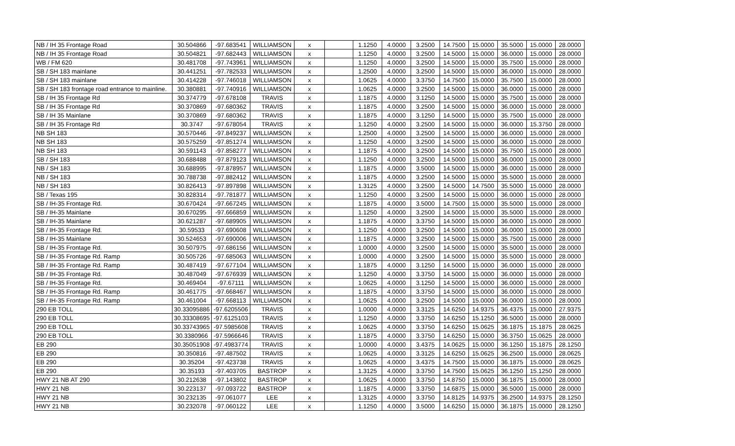| NB / IH 35 Frontage Road | 30.504866 | -97.683541 | WILLIAMSON | x | | 1.1250 | 4.0000 | 3.2500 | 14.7500 | 15.0000 | 35.5000 | 15.0000 | 28.0000 |
| NB / IH 35 Frontage Road | 30.504821 | -97.682443 | WILLIAMSON | x | | 1.1250 | 4.0000 | 3.2500 | 14.5000 | 15.0000 | 36.0000 | 15.0000 | 28.0000 |
| WB / FM 620 | 30.481708 | -97.743961 | WILLIAMSON | x | | 1.1250 | 4.0000 | 3.2500 | 14.5000 | 15.0000 | 35.7500 | 15.0000 | 28.0000 |
| SB / SH 183 mainlane | 30.441251 | -97.782533 | WILLIAMSON | x | | 1.2500 | 4.0000 | 3.2500 | 14.5000 | 15.0000 | 36.0000 | 15.0000 | 28.0000 |
| SB / SH 183 mainlane | 30.414228 | -97.746018 | WILLIAMSON | x | | 1.0625 | 4.0000 | 3.3750 | 14.7500 | 15.0000 | 35.7500 | 15.0000 | 28.0000 |
| SB / SH 183 frontage road entrance to mainline. | 30.380881 | -97.740916 | WILLIAMSON | x | | 1.0625 | 4.0000 | 3.2500 | 14.5000 | 15.0000 | 36.0000 | 15.0000 | 28.0000 |
| SB / IH 35 Frontage Rd | 30.374779 | -97.678108 | TRAVIS | x | | 1.1875 | 4.0000 | 3.1250 | 14.5000 | 15.0000 | 35.7500 | 15.0000 | 28.0000 |
| SB / IH 35 Frontage Rd | 30.370869 | -97.680362 | TRAVIS | x | | 1.1875 | 4.0000 | 3.2500 | 14.5000 | 15.0000 | 36.0000 | 15.0000 | 28.0000 |
| SB / IH 35 Mainlane | 30.370869 | -97.680362 | TRAVIS | x | | 1.1875 | 4.0000 | 3.1250 | 14.5000 | 15.0000 | 35.7500 | 15.0000 | 28.0000 |
| SB / IH 35 Frontage Rd | 30.3747 | -97.678054 | TRAVIS | x | | 1.1250 | 4.0000 | 3.2500 | 14.5000 | 15.0000 | 36.0000 | 15.3750 | 28.0000 |
| NB SH 183 | 30.570446 | -97.849237 | WILLIAMSON | x | | 1.2500 | 4.0000 | 3.2500 | 14.5000 | 15.0000 | 36.0000 | 15.0000 | 28.0000 |
| NB SH 183 | 30.575259 | -97.851274 | WILLIAMSON | x | | 1.1250 | 4.0000 | 3.2500 | 14.5000 | 15.0000 | 36.0000 | 15.0000 | 28.0000 |
| NB SH 183 | 30.591143 | -97.858277 | WILLIAMSON | x | | 1.1875 | 4.0000 | 3.2500 | 14.5000 | 15.0000 | 35.7500 | 15.0000 | 28.0000 |
| SB / SH 183 | 30.688488 | -97.879123 | WILLIAMSON | x | | 1.1250 | 4.0000 | 3.2500 | 14.5000 | 15.0000 | 36.0000 | 15.0000 | 28.0000 |
| NB / SH 183 | 30.688995 | -97.878957 | WILLIAMSON | x | | 1.1875 | 4.0000 | 3.5000 | 14.5000 | 15.0000 | 36.0000 | 15.0000 | 28.0000 |
| NB / SH 183 | 30.788738 | -97.882412 | WILLIAMSON | x | | 1.1875 | 4.0000 | 3.2500 | 14.5000 | 15.0000 | 35.5000 | 15.0000 | 28.0000 |
| NB / SH 183 | 30.826413 | -97.897898 | WILLIAMSON | x | | 1.3125 | 4.0000 | 3.2500 | 14.5000 | 14.7500 | 35.5000 | 15.0000 | 28.0000 |
| SB / Texas 195 | 30.828314 | -97.781877 | WILLIAMSON | x | | 1.1250 | 4.0000 | 3.2500 | 14.5000 | 15.0000 | 36.0000 | 15.0000 | 28.0000 |
| SB / IH-35 Frontage Rd. | 30.670424 | -97.667245 | WILLIAMSON | x | | 1.1875 | 4.0000 | 3.5000 | 14.7500 | 15.0000 | 35.5000 | 15.0000 | 28.0000 |
| SB / IH-35 Mainlane | 30.670295 | -97.666859 | WILLIAMSON | x | | 1.1250 | 4.0000 | 3.2500 | 14.5000 | 15.0000 | 35.5000 | 15.0000 | 28.0000 |
| SB / IH-35 Mainlane | 30.621287 | -97.689905 | WILLIAMSON | x | | 1.1875 | 4.0000 | 3.3750 | 14.5000 | 15.0000 | 36.0000 | 15.0000 | 28.0000 |
| SB / IH-35 Frontage Rd. | 30.59533 | -97.690608 | WILLIAMSON | x | | 1.1250 | 4.0000 | 3.2500 | 14.5000 | 15.0000 | 36.0000 | 15.0000 | 28.0000 |
| SB / IH-35 Mainlane | 30.524653 | -97.690006 | WILLIAMSON | x | | 1.1875 | 4.0000 | 3.2500 | 14.5000 | 15.0000 | 35.7500 | 15.0000 | 28.0000 |
| SB / IH-35 Frontage Rd. | 30.507975 | -97.686156 | WILLIAMSON | x | | 1.0000 | 4.0000 | 3.2500 | 14.5000 | 15.0000 | 35.5000 | 15.0000 | 28.0000 |
| SB / IH-35 Frontage Rd. Ramp | 30.505726 | -97.685063 | WILLIAMSON | x | | 1.0000 | 4.0000 | 3.2500 | 14.5000 | 15.0000 | 35.5000 | 15.0000 | 28.0000 |
| SB / IH-35 Frontage Rd. Ramp | 30.487419 | -97.677104 | WILLIAMSON | x | | 1.1875 | 4.0000 | 3.1250 | 14.5000 | 15.0000 | 36.0000 | 15.0000 | 28.0000 |
| SB / IH-35 Frontage Rd. | 30.487049 | -97.676939 | WILLIAMSON | x | | 1.1250 | 4.0000 | 3.3750 | 14.5000 | 15.0000 | 36.0000 | 15.0000 | 28.0000 |
| SB / IH-35 Frontage Rd. | 30.469404 | -97.67111 | WILLIAMSON | x | | 1.0625 | 4.0000 | 3.1250 | 14.5000 | 15.0000 | 36.0000 | 15.0000 | 28.0000 |
| SB / IH-35 Frontage Rd. Ramp | 30.461775 | -97.668467 | WILLIAMSON | x | | 1.1875 | 4.0000 | 3.3750 | 14.5000 | 15.0000 | 36.0000 | 15.0000 | 28.0000 |
| SB / IH-35 Frontage Rd. Ramp | 30.461004 | -97.668113 | WILLIAMSON | x | | 1.0625 | 4.0000 | 3.2500 | 14.5000 | 15.0000 | 36.0000 | 15.0000 | 28.0000 |
| 290 EB TOLL | 30.33095886 | -97.6205506 | TRAVIS | x | | 1.0000 | 4.0000 | 3.3125 | 14.6250 | 14.9375 | 36.4375 | 15.0000 | 27.9375 |
| 290 EB TOLL | 30.33308695 | -97.6125103 | TRAVIS | x | | 1.1250 | 4.0000 | 3.3750 | 14.6250 | 15.1250 | 36.5000 | 15.0000 | 28.0000 |
| 290 EB TOLL | 30.33743965 | -97.5985608 | TRAVIS | x | | 1.0625 | 4.0000 | 3.3750 | 14.6250 | 15.0625 | 36.1875 | 15.1875 | 28.0625 |
| 290 EB TOLL | 30.3380966 | -97.5966646 | TRAVIS | x | | 1.1875 | 4.0000 | 3.3750 | 14.6250 | 15.0000 | 36.3750 | 15.0625 | 28.0000 |
| EB 290 | 30.35051908 | -97.4983774 | TRAVIS | x | | 1.0000 | 4.0000 | 3.4375 | 14.0625 | 15.0000 | 36.1250 | 15.1875 | 28.1250 |
| EB 290 | 30.350816 | -97.487502 | TRAVIS | x | | 1.0625 | 4.0000 | 3.3125 | 14.6250 | 15.0625 | 36.2500 | 15.0000 | 28.0625 |
| EB 290 | 30.35204 | -97.423738 | TRAVIS | x | | 1.0625 | 4.0000 | 3.4375 | 14.7500 | 15.0000 | 36.1875 | 15.0000 | 28.0625 |
| EB 290 | 30.35193 | -97.403705 | BASTROP | x | | 1.3125 | 4.0000 | 3.3750 | 14.7500 | 15.0625 | 36.1250 | 15.1250 | 28.0000 |
| HWY 21 NB AT 290 | 30.212638 | -97.143802 | BASTROP | x | | 1.0625 | 4.0000 | 3.3750 | 14.8750 | 15.0000 | 36.1875 | 15.0000 | 28.0000 |
| HWY 21 NB | 30.223137 | -97.093722 | BASTROP | x | | 1.1875 | 4.0000 | 3.3750 | 14.6875 | 15.0000 | 36.5000 | 15.0000 | 28.0000 |
| HWY 21 NB | 30.232135 | -97.061077 | LEE | x | | 1.3125 | 4.0000 | 3.3750 | 14.8125 | 14.9375 | 36.2500 | 14.9375 | 28.1250 |
| HWY 21 NB | 30.232078 | -97.060122 | LEE | x | | 1.1250 | 4.0000 | 3.5000 | 14.6250 | 15.0000 | 36.1875 | 15.0000 | 28.1250 |